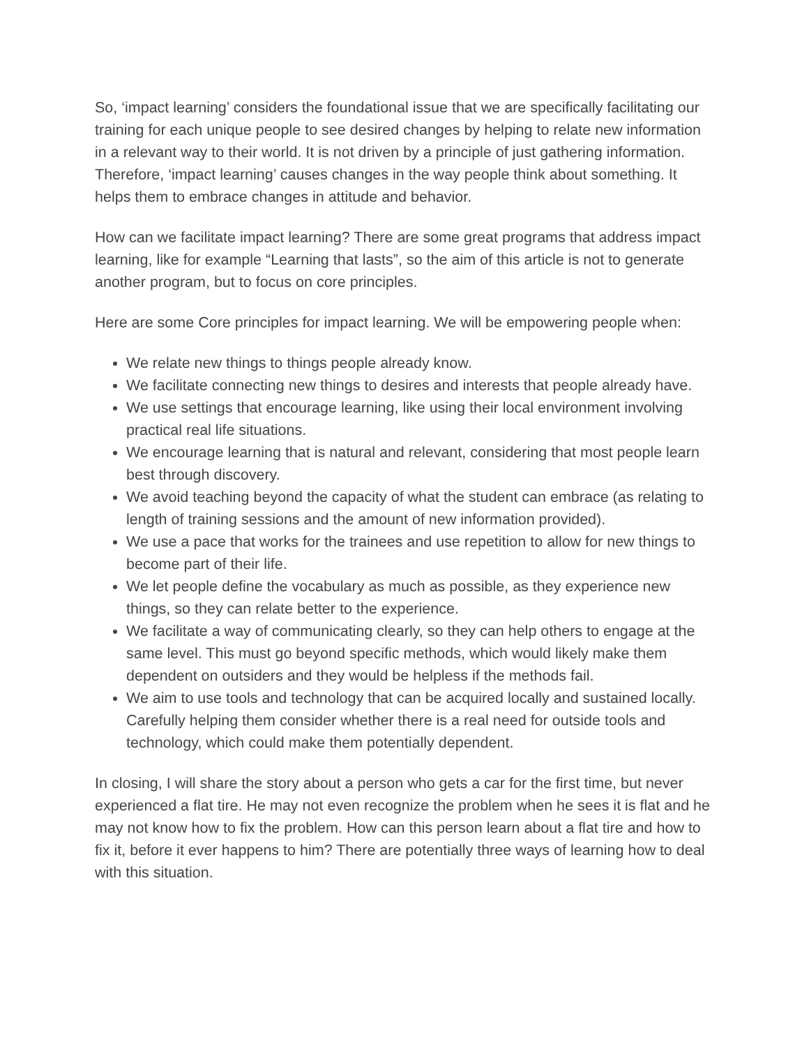So, ‘impact learning’ considers the foundational issue that we are specifically facilitating our training for each unique people to see desired changes by helping to relate new information in a relevant way to their world. It is not driven by a principle of just gathering information. Therefore, ‘impact learning’ causes changes in the way people think about something. It helps them to embrace changes in attitude and behavior.
How can we facilitate impact learning? There are some great programs that address impact learning, like for example “Learning that lasts”, so the aim of this article is not to generate another program, but to focus on core principles.
Here are some Core principles for impact learning. We will be empowering people when:
We relate new things to things people already know.
We facilitate connecting new things to desires and interests that people already have.
We use settings that encourage learning, like using their local environment involving practical real life situations.
We encourage learning that is natural and relevant, considering that most people learn best through discovery.
We avoid teaching beyond the capacity of what the student can embrace (as relating to length of training sessions and the amount of new information provided).
We use a pace that works for the trainees and use repetition to allow for new things to become part of their life.
We let people define the vocabulary as much as possible, as they experience new things, so they can relate better to the experience.
We facilitate a way of communicating clearly, so they can help others to engage at the same level. This must go beyond specific methods, which would likely make them dependent on outsiders and they would be helpless if the methods fail.
We aim to use tools and technology that can be acquired locally and sustained locally. Carefully helping them consider whether there is a real need for outside tools and technology, which could make them potentially dependent.
In closing, I will share the story about a person who gets a car for the first time, but never experienced a flat tire. He may not even recognize the problem when he sees it is flat and he may not know how to fix the problem. How can this person learn about a flat tire and how to fix it, before it ever happens to him? There are potentially three ways of learning how to deal with this situation.